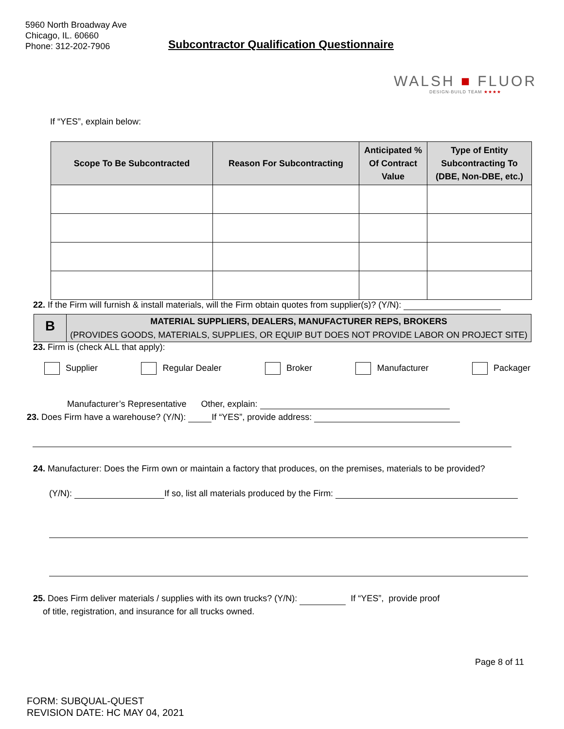5960 North Broadway Ave
Chicago, IL. 60660
Phone: 312-202-7906
Subcontractor Qualification Questionnaire
WALSH ■ FLUOR
DESIGN-BUILD TEAM ★★★★
If “YES”, explain below:
| Scope To Be Subcontracted | Reason For Subcontracting | Anticipated % Of Contract Value | Type of Entity Subcontracting To (DBE, Non-DBE, etc.) |
| --- | --- | --- | --- |
22. If the Firm will furnish & install materials, will the Firm obtain quotes from supplier(s)? (Y/N):
B
MATERIAL SUPPLIERS, DEALERS, MANUFACTURER REPS, BROKERS
(PROVIDES GOODS, MATERIALS, SUPPLIES, OR EQUIP BUT DOES NOT PROVIDE LABOR ON PROJECT SITE)
23. Firm is (check ALL that apply):
Supplier Regular Dealer Broker Manufacturer Packager
Manufacturer’s Representative Other, explain:
23. Does Firm have a warehouse? (Y/N): If “YES”, provide address:
24. Manufacturer: Does the Firm own or maintain a factory that produces, on the premises, materials to be provided?
(Y/N): If so, list all materials produced by the Firm:
25. Does Firm deliver materials / supplies with its own trucks? (Y/N): If “YES”, provide proof
of title, registration, and insurance for all trucks owned.
Page 8 of 11
FORM: SUBQUAL-QUEST
REVISION DATE: HC MAY 04, 2021